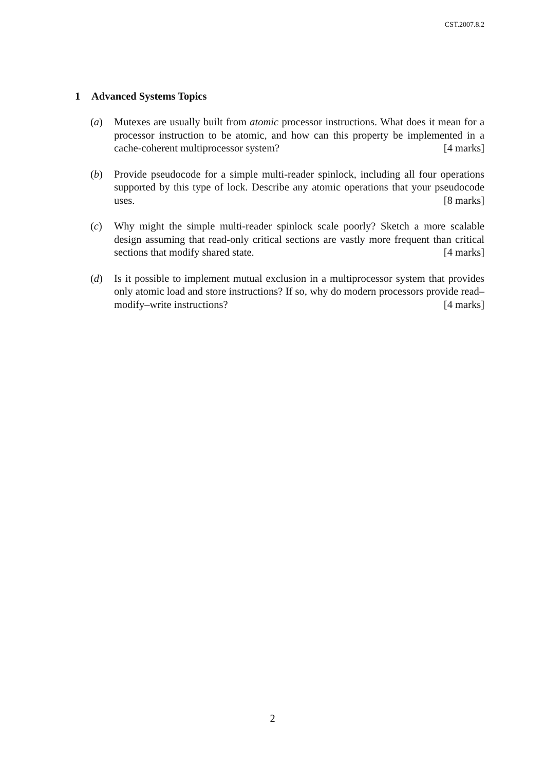CST.2007.8.2
1 Advanced Systems Topics
(a) Mutexes are usually built from atomic processor instructions. What does it mean for a processor instruction to be atomic, and how can this property be implemented in a cache-coherent multiprocessor system? [4 marks]
(b) Provide pseudocode for a simple multi-reader spinlock, including all four operations supported by this type of lock. Describe any atomic operations that your pseudocode uses. [8 marks]
(c) Why might the simple multi-reader spinlock scale poorly? Sketch a more scalable design assuming that read-only critical sections are vastly more frequent than critical sections that modify shared state. [4 marks]
(d) Is it possible to implement mutual exclusion in a multiprocessor system that provides only atomic load and store instructions? If so, why do modern processors provide read–modify–write instructions? [4 marks]
2